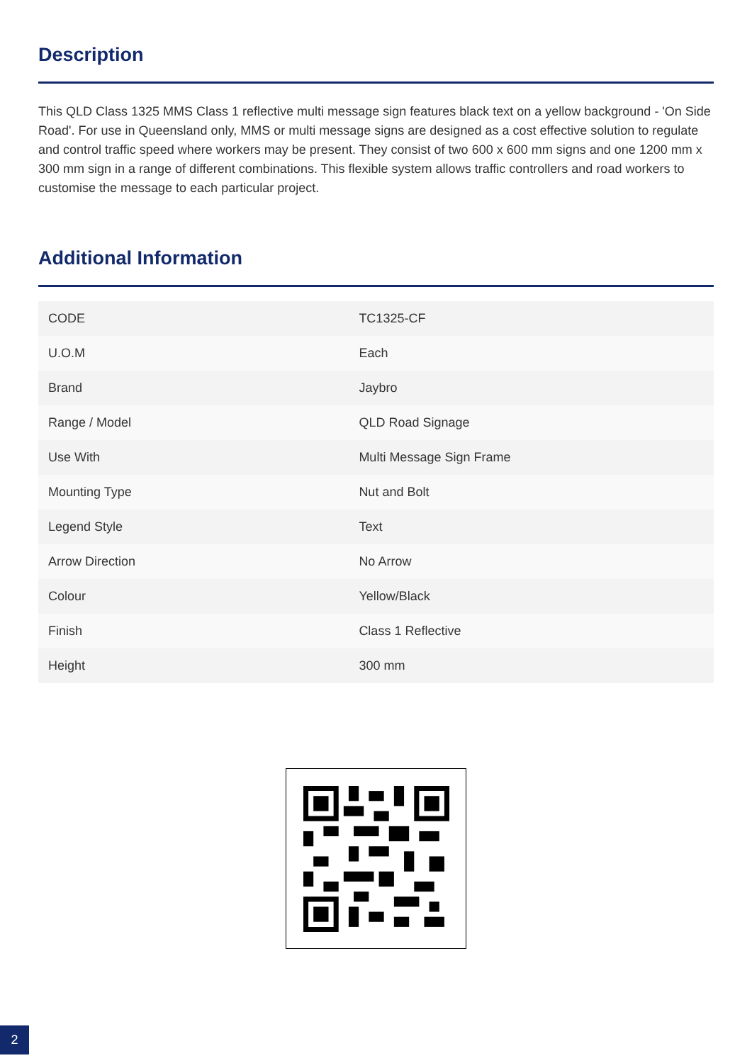Description
This QLD Class 1325 MMS Class 1 reflective multi message sign features black text on a yellow background - 'On Side Road'. For use in Queensland only, MMS or multi message signs are designed as a cost effective solution to regulate and control traffic speed where workers may be present. They consist of two 600 x 600 mm signs and one 1200 mm x 300 mm sign in a range of different combinations. This flexible system allows traffic controllers and road workers to customise the message to each particular project.
Additional Information
| CODE | TC1325-CF |
| U.O.M | Each |
| Brand | Jaybro |
| Range / Model | QLD Road Signage |
| Use With | Multi Message Sign Frame |
| Mounting Type | Nut and Bolt |
| Legend Style | Text |
| Arrow Direction | No Arrow |
| Colour | Yellow/Black |
| Finish | Class 1 Reflective |
| Height | 300 mm |
2